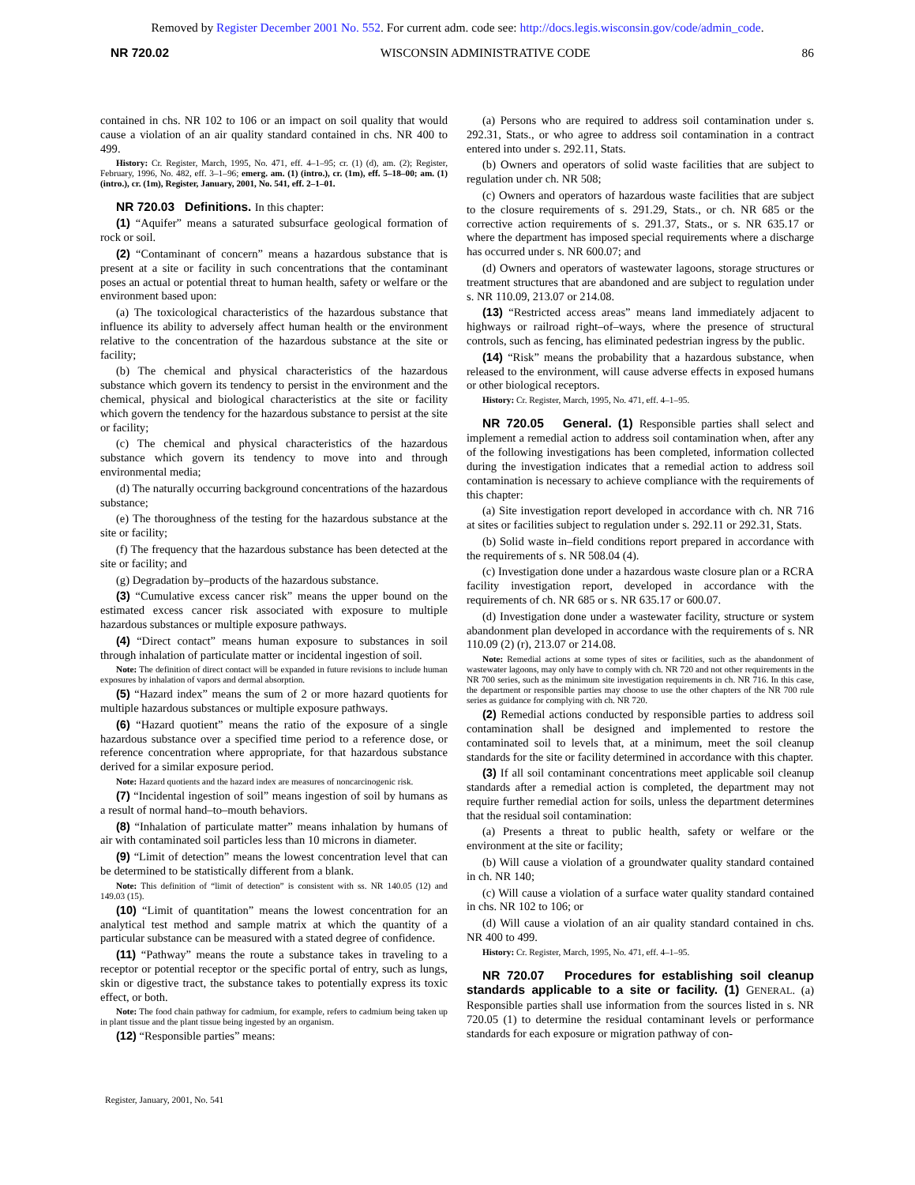Removed by Register December 2001 No. 552. For current adm. code see: http://docs.legis.wisconsin.gov/code/admin_code.
NR 720.02 WISCONSIN ADMINISTRATIVE CODE 86
contained in chs. NR 102 to 106 or an impact on soil quality that would cause a violation of an air quality standard contained in chs. NR 400 to 499.
History: Cr. Register, March, 1995, No. 471, eff. 4–1–95; cr. (1) (d), am. (2); Register, February, 1996, No. 482, eff. 3–1–96; emerg. am. (1) (intro.), cr. (1m), eff. 5–18–00; am. (1) (intro.), cr. (1m), Register, January, 2001, No. 541, eff. 2–1–01.
NR 720.03 Definitions. In this chapter:
(1) “Aquifer” means a saturated subsurface geological formation of rock or soil.
(2) “Contaminant of concern” means a hazardous substance that is present at a site or facility in such concentrations that the contaminant poses an actual or potential threat to human health, safety or welfare or the environment based upon:
(a) The toxicological characteristics of the hazardous substance that influence its ability to adversely affect human health or the environment relative to the concentration of the hazardous substance at the site or facility;
(b) The chemical and physical characteristics of the hazardous substance which govern its tendency to persist in the environment and the chemical, physical and biological characteristics at the site or facility which govern the tendency for the hazardous substance to persist at the site or facility;
(c) The chemical and physical characteristics of the hazardous substance which govern its tendency to move into and through environmental media;
(d) The naturally occurring background concentrations of the hazardous substance;
(e) The thoroughness of the testing for the hazardous substance at the site or facility;
(f) The frequency that the hazardous substance has been detected at the site or facility; and
(g) Degradation by–products of the hazardous substance.
(3) “Cumulative excess cancer risk” means the upper bound on the estimated excess cancer risk associated with exposure to multiple hazardous substances or multiple exposure pathways.
(4) “Direct contact” means human exposure to substances in soil through inhalation of particulate matter or incidental ingestion of soil.
Note: The definition of direct contact will be expanded in future revisions to include human exposures by inhalation of vapors and dermal absorption.
(5) “Hazard index” means the sum of 2 or more hazard quotients for multiple hazardous substances or multiple exposure pathways.
(6) “Hazard quotient” means the ratio of the exposure of a single hazardous substance over a specified time period to a reference dose, or reference concentration where appropriate, for that hazardous substance derived for a similar exposure period.
Note: Hazard quotients and the hazard index are measures of noncarcinogenic risk.
(7) “Incidental ingestion of soil” means ingestion of soil by humans as a result of normal hand–to–mouth behaviors.
(8) “Inhalation of particulate matter” means inhalation by humans of air with contaminated soil particles less than 10 microns in diameter.
(9) “Limit of detection” means the lowest concentration level that can be determined to be statistically different from a blank.
Note: This definition of “limit of detection” is consistent with ss. NR 140.05 (12) and 149.03 (15).
(10) “Limit of quantitation” means the lowest concentration for an analytical test method and sample matrix at which the quantity of a particular substance can be measured with a stated degree of confidence.
(11) “Pathway” means the route a substance takes in traveling to a receptor or potential receptor or the specific portal of entry, such as lungs, skin or digestive tract, the substance takes to potentially express its toxic effect, or both.
Note: The food chain pathway for cadmium, for example, refers to cadmium being taken up in plant tissue and the plant tissue being ingested by an organism.
(12) “Responsible parties” means:
(a) Persons who are required to address soil contamination under s. 292.31, Stats., or who agree to address soil contamination in a contract entered into under s. 292.11, Stats.
(b) Owners and operators of solid waste facilities that are subject to regulation under ch. NR 508;
(c) Owners and operators of hazardous waste facilities that are subject to the closure requirements of s. 291.29, Stats., or ch. NR 685 or the corrective action requirements of s. 291.37, Stats., or s. NR 635.17 or where the department has imposed special requirements where a discharge has occurred under s. NR 600.07; and
(d) Owners and operators of wastewater lagoons, storage structures or treatment structures that are abandoned and are subject to regulation under s. NR 110.09, 213.07 or 214.08.
(13) “Restricted access areas” means land immediately adjacent to highways or railroad right–of–ways, where the presence of structural controls, such as fencing, has eliminated pedestrian ingress by the public.
(14) “Risk” means the probability that a hazardous substance, when released to the environment, will cause adverse effects in exposed humans or other biological receptors.
History: Cr. Register, March, 1995, No. 471, eff. 4–1–95.
NR 720.05 General. (1) Responsible parties shall select and implement a remedial action to address soil contamination when, after any of the following investigations has been completed, information collected during the investigation indicates that a remedial action to address soil contamination is necessary to achieve compliance with the requirements of this chapter:
(a) Site investigation report developed in accordance with ch. NR 716 at sites or facilities subject to regulation under s. 292.11 or 292.31, Stats.
(b) Solid waste in–field conditions report prepared in accordance with the requirements of s. NR 508.04 (4).
(c) Investigation done under a hazardous waste closure plan or a RCRA facility investigation report, developed in accordance with the requirements of ch. NR 685 or s. NR 635.17 or 600.07.
(d) Investigation done under a wastewater facility, structure or system abandonment plan developed in accordance with the requirements of s. NR 110.09 (2) (r), 213.07 or 214.08.
Note: Remedial actions at some types of sites or facilities, such as the abandonment of wastewater lagoons, may only have to comply with ch. NR 720 and not other requirements in the NR 700 series, such as the minimum site investigation requirements in ch. NR 716. In this case, the department or responsible parties may choose to use the other chapters of the NR 700 rule series as guidance for complying with ch. NR 720.
(2) Remedial actions conducted by responsible parties to address soil contamination shall be designed and implemented to restore the contaminated soil to levels that, at a minimum, meet the soil cleanup standards for the site or facility determined in accordance with this chapter.
(3) If all soil contaminant concentrations meet applicable soil cleanup standards after a remedial action is completed, the department may not require further remedial action for soils, unless the department determines that the residual soil contamination:
(a) Presents a threat to public health, safety or welfare or the environment at the site or facility;
(b) Will cause a violation of a groundwater quality standard contained in ch. NR 140;
(c) Will cause a violation of a surface water quality standard contained in chs. NR 102 to 106; or
(d) Will cause a violation of an air quality standard contained in chs. NR 400 to 499.
History: Cr. Register, March, 1995, No. 471, eff. 4–1–95.
NR 720.07 Procedures for establishing soil cleanup standards applicable to a site or facility. (1) GENERAL. (a) Responsible parties shall use information from the sources listed in s. NR 720.05 (1) to determine the residual contaminant levels or performance standards for each exposure or migration pathway of con-
Register, January, 2001, No. 541